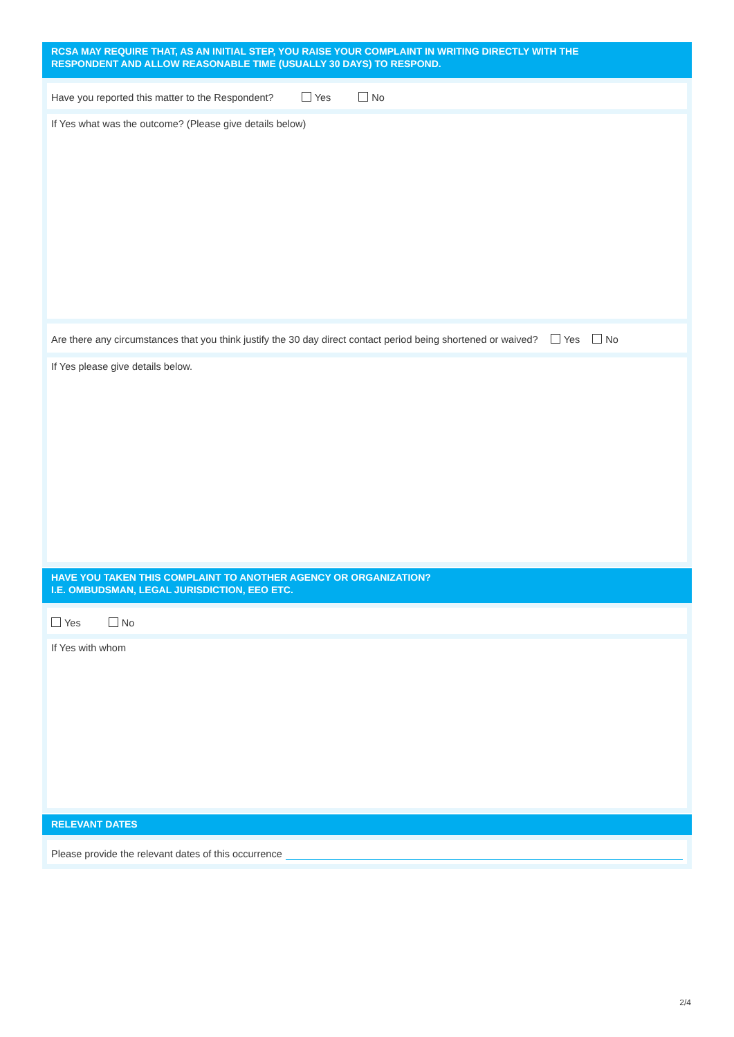RCSA MAY REQUIRE THAT, AS AN INITIAL STEP, YOU RAISE YOUR COMPLAINT IN WRITING DIRECTLY WITH THE
RESPONDENT AND ALLOW REASONABLE TIME (USUALLY 30 DAYS) TO RESPOND.
Have you reported this matter to the Respondent? Yes No
If Yes what was the outcome? (Please give details below)
Are there any circumstances that you think justify the 30 day direct contact period being shortened or waived? Yes No
If Yes please give details below.
HAVE YOU TAKEN THIS COMPLAINT TO ANOTHER AGENCY OR ORGANIZATION?
I.E. OMBUDSMAN, LEGAL JURISDICTION, EEO ETC.
Yes No
If Yes with whom
RELEVANT DATES
Please provide the relevant dates of this occurrence
2/4